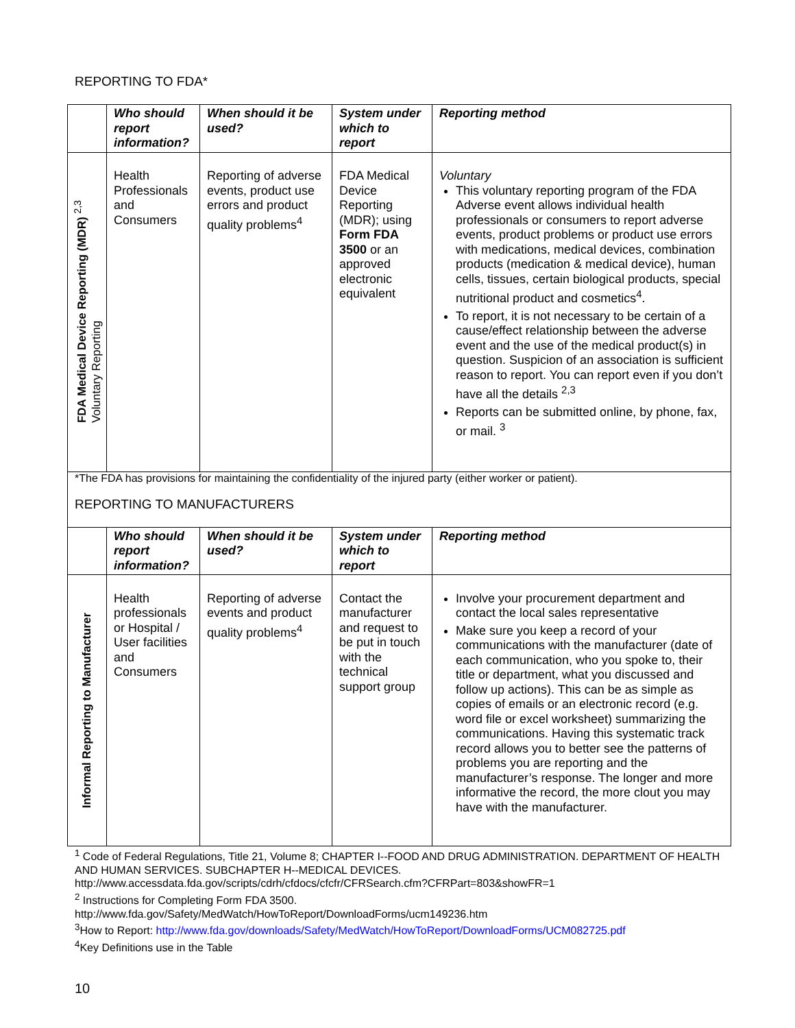REPORTING TO FDA*
| | Who should report information? | When should it be used? | System under which to report | Reporting method |
| --- | --- | --- | --- | --- |
| FDA Medical Device Reporting (MDR) <sup>2,3</sup> Voluntary Reporting | Health Professionals and Consumers | Reporting of adverse events, product use errors and product quality problems<sup>4</sup> | FDA Medical Device Reporting (MDR); using Form FDA 3500 or an approved electronic equivalent | Voluntary This voluntary reporting program of the FDA Adverse event allows individual health professionals or consumers to report adverse events, product problems or product use errors with medications, medical devices, combination products (medication & medical device), human cells, tissues, certain biological products, special nutritional product and cosmetics<sup>4</sup>. To report, it is not necessary to be certain of a cause/effect relationship between the adverse event and the use of the medical product(s) in question. Suspicion of an association is sufficient reason to report. You can report even if you don’t have all the details <sup>2,3</sup> Reports can be submitted online, by phone, fax, or mail. <sup>3</sup> |
*The FDA has provisions for maintaining the confidentiality of the injured party (either worker or patient).
REPORTING TO MANUFACTURERS
| | Who should report information? | When should it be used? | System under which to report | Reporting method |
| --- | --- | --- | --- | --- |
| Informal Reporting to Manufacturer | Health professionals or Hospital / User facilities and Consumers | Reporting of adverse events and product quality problems<sup>4</sup> | Contact the manufacturer and request to be put in touch with the technical support group | Involve your procurement department and contact the local sales representative Make sure you keep a record of your communications with the manufacturer (date of each communication, who you spoke to, their title or department, what you discussed and follow up actions). This can be as simple as copies of emails or an electronic record (e.g. word file or excel worksheet) summarizing the communications. Having this systematic track record allows you to better see the patterns of problems you are reporting and the manufacturer’s response. The longer and more informative the record, the more clout you may have with the manufacturer. |
<sup>1</sup> Code of Federal Regulations, Title 21, Volume 8; CHAPTER I--FOOD AND DRUG ADMINISTRATION. DEPARTMENT OF HEALTH AND HUMAN SERVICES. SUBCHAPTER H--MEDICAL DEVICES.
http://www.accessdata.fda.gov/scripts/cdrh/cfdocs/cfcfr/CFRSearch.cfm?CFRPart=803&showFR=1
<sup>2</sup> Instructions for Completing Form FDA 3500.
http://www.fda.gov/Safety/MedWatch/HowToReport/DownloadForms/ucm149236.htm
<sup>3</sup> How to Report: http://www.fda.gov/downloads/Safety/MedWatch/HowToReport/DownloadForms/UCM082725.pdf
<sup>4</sup> Key Definitions use in the Table
10